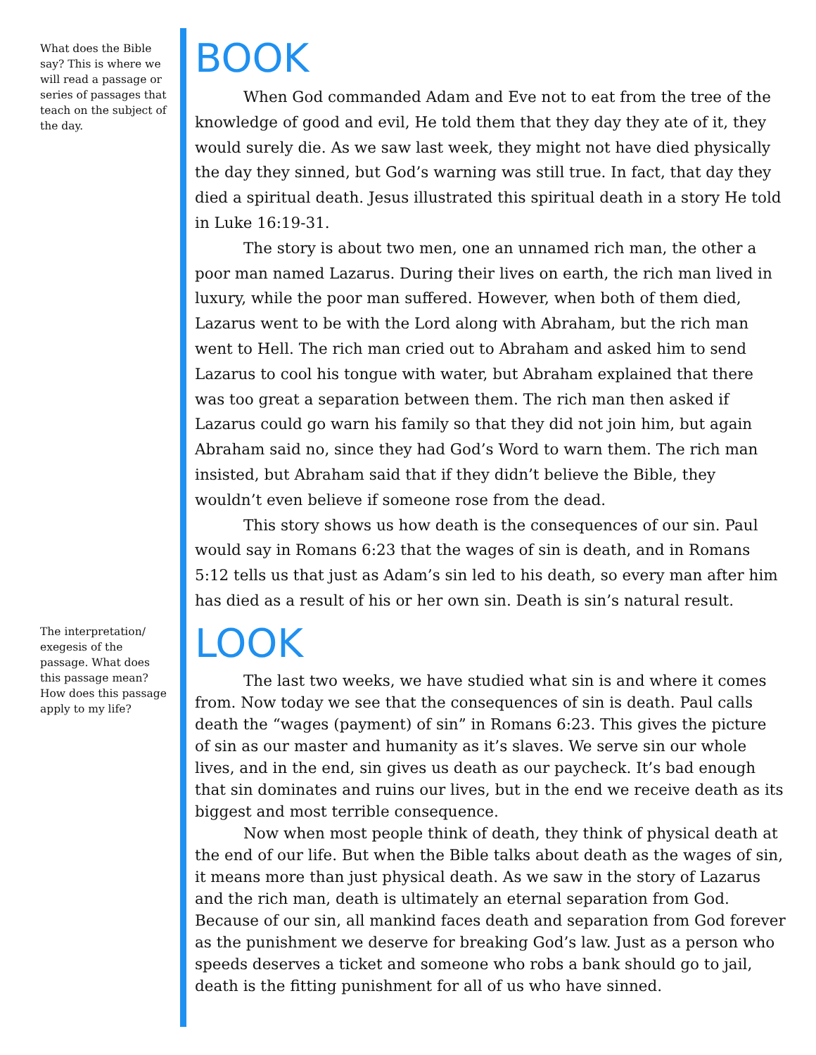What does the Bible say? This is where we will read a passage or series of passages that teach on the subject of the day.
The interpretation/ exegesis of the passage. What does this passage mean? How does this passage apply to my life?
BOOK
When God commanded Adam and Eve not to eat from the tree of the knowledge of good and evil, He told them that they day they ate of it, they would surely die. As we saw last week, they might not have died physically the day they sinned, but God’s warning was still true. In fact, that day they died a spiritual death. Jesus illustrated this spiritual death in a story He told in Luke 16:19-31.
The story is about two men, one an unnamed rich man, the other a poor man named Lazarus. During their lives on earth, the rich man lived in luxury, while the poor man suffered. However, when both of them died, Lazarus went to be with the Lord along with Abraham, but the rich man went to Hell. The rich man cried out to Abraham and asked him to send Lazarus to cool his tongue with water, but Abraham explained that there was too great a separation between them. The rich man then asked if Lazarus could go warn his family so that they did not join him, but again Abraham said no, since they had God’s Word to warn them. The rich man insisted, but Abraham said that if they didn’t believe the Bible, they wouldn’t even believe if someone rose from the dead.
This story shows us how death is the consequences of our sin. Paul would say in Romans 6:23 that the wages of sin is death, and in Romans 5:12 tells us that just as Adam’s sin led to his death, so every man after him has died as a result of his or her own sin. Death is sin’s natural result.
LOOK
The last two weeks, we have studied what sin is and where it comes from. Now today we see that the consequences of sin is death. Paul calls death the “wages (payment) of sin” in Romans 6:23. This gives the picture of sin as our master and humanity as it’s slaves. We serve sin our whole lives, and in the end, sin gives us death as our paycheck. It’s bad enough that sin dominates and ruins our lives, but in the end we receive death as its biggest and most terrible consequence.
Now when most people think of death, they think of physical death at the end of our life. But when the Bible talks about death as the wages of sin, it means more than just physical death. As we saw in the story of Lazarus and the rich man, death is ultimately an eternal separation from God. Because of our sin, all mankind faces death and separation from God forever as the punishment we deserve for breaking God’s law. Just as a person who speeds deserves a ticket and someone who robs a bank should go to jail, death is the fitting punishment for all of us who have sinned.